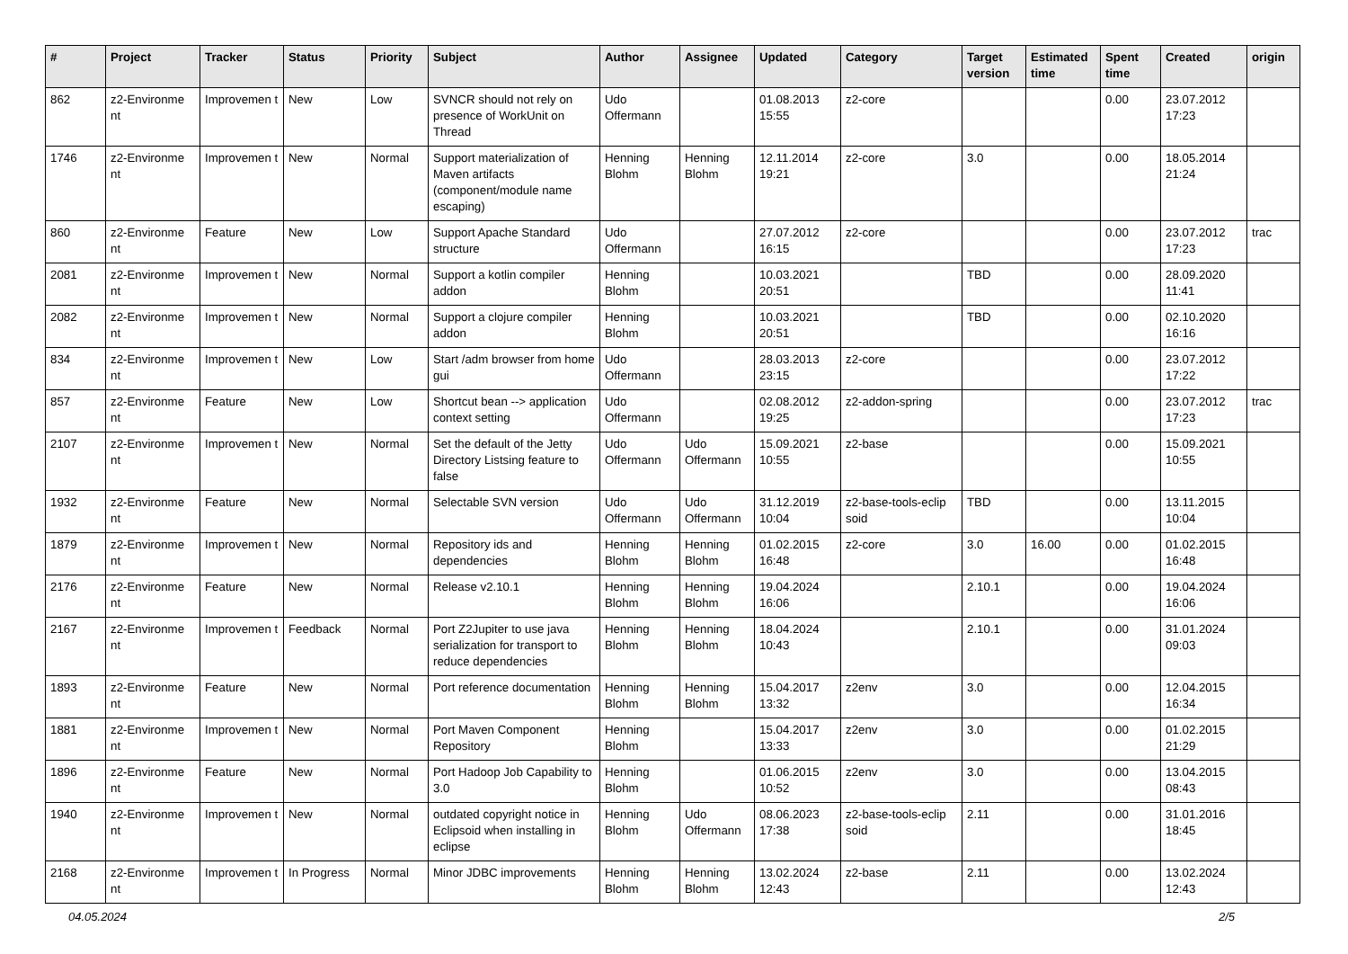| # | Project | Tracker | Status | Priority | Subject | Author | Assignee | Updated | Category | Target version | Estimated time | Spent time | Created | origin |
| --- | --- | --- | --- | --- | --- | --- | --- | --- | --- | --- | --- | --- | --- | --- |
| 862 | z2-Environme nt | Improvemen t | New | Low | SVNCR should not rely on presence of WorkUnit on Thread | Udo Offermann | | 01.08.2013 15:55 | z2-core | | | 0.00 | 23.07.2012 17:23 | |
| 1746 | z2-Environme nt | Improvemen t | New | Normal | Support materialization of Maven artifacts (component/module name escaping) | Henning Blohm | Henning Blohm | 12.11.2014 19:21 | z2-core | 3.0 | | 0.00 | 18.05.2014 21:24 | |
| 860 | z2-Environme nt | Feature | New | Low | Support Apache Standard structure | Udo Offermann | | 27.07.2012 16:15 | z2-core | | | 0.00 | 23.07.2012 17:23 | trac |
| 2081 | z2-Environme nt | Improvemen t | New | Normal | Support a kotlin compiler addon | Henning Blohm | | 10.03.2021 20:51 | | TBD | | 0.00 | 28.09.2020 11:41 | |
| 2082 | z2-Environme nt | Improvemen t | New | Normal | Support a clojure compiler addon | Henning Blohm | | 10.03.2021 20:51 | | TBD | | 0.00 | 02.10.2020 16:16 | |
| 834 | z2-Environme nt | Improvemen t | New | Low | Start /adm browser from home gui | Udo Offermann | | 28.03.2013 23:15 | z2-core | | | 0.00 | 23.07.2012 17:22 | |
| 857 | z2-Environme nt | Feature | New | Low | Shortcut bean --> application context setting | Udo Offermann | | 02.08.2012 19:25 | z2-addon-spring | | | 0.00 | 23.07.2012 17:23 | trac |
| 2107 | z2-Environme nt | Improvemen t | New | Normal | Set the default of the Jetty Directory Listsing feature to false | Udo Offermann | Udo Offermann | 15.09.2021 10:55 | z2-base | | | 0.00 | 15.09.2021 10:55 | |
| 1932 | z2-Environme nt | Feature | New | Normal | Selectable SVN version | Udo Offermann | Udo Offermann | 31.12.2019 10:04 | z2-base-tools-eclip soid | TBD | | 0.00 | 13.11.2015 10:04 | |
| 1879 | z2-Environme nt | Improvemen t | New | Normal | Repository ids and dependencies | Henning Blohm | Henning Blohm | 01.02.2015 16:48 | z2-core | 3.0 | 16.00 | 0.00 | 01.02.2015 16:48 | |
| 2176 | z2-Environme nt | Feature | New | Normal | Release v2.10.1 | Henning Blohm | Henning Blohm | 19.04.2024 16:06 | | 2.10.1 | | 0.00 | 19.04.2024 16:06 | |
| 2167 | z2-Environme nt | Improvemen t | Feedback | Normal | Port Z2Jupiter to use java serialization for transport to reduce dependencies | Henning Blohm | Henning Blohm | 18.04.2024 10:43 | | 2.10.1 | | 0.00 | 31.01.2024 09:03 | |
| 1893 | z2-Environme nt | Feature | New | Normal | Port reference documentation | Henning Blohm | Henning Blohm | 15.04.2017 13:32 | z2env | 3.0 | | 0.00 | 12.04.2015 16:34 | |
| 1881 | z2-Environme nt | Improvemen t | New | Normal | Port Maven Component Repository | Henning Blohm | | 15.04.2017 13:33 | z2env | 3.0 | | 0.00 | 01.02.2015 21:29 | |
| 1896 | z2-Environme nt | Feature | New | Normal | Port Hadoop Job Capability to 3.0 | Henning Blohm | | 01.06.2015 10:52 | z2env | 3.0 | | 0.00 | 13.04.2015 08:43 | |
| 1940 | z2-Environme nt | Improvemen t | New | Normal | outdated copyright notice in Eclipsoid when installing in eclipse | Henning Blohm | Udo Offermann | 08.06.2023 17:38 | z2-base-tools-eclip soid | 2.11 | | 0.00 | 31.01.2016 18:45 | |
| 2168 | z2-Environme nt | Improvemen t | In Progress | Normal | Minor JDBC improvements | Henning Blohm | Henning Blohm | 13.02.2024 12:43 | z2-base | 2.11 | | 0.00 | 13.02.2024 12:43 | |
04.05.2024 2/5